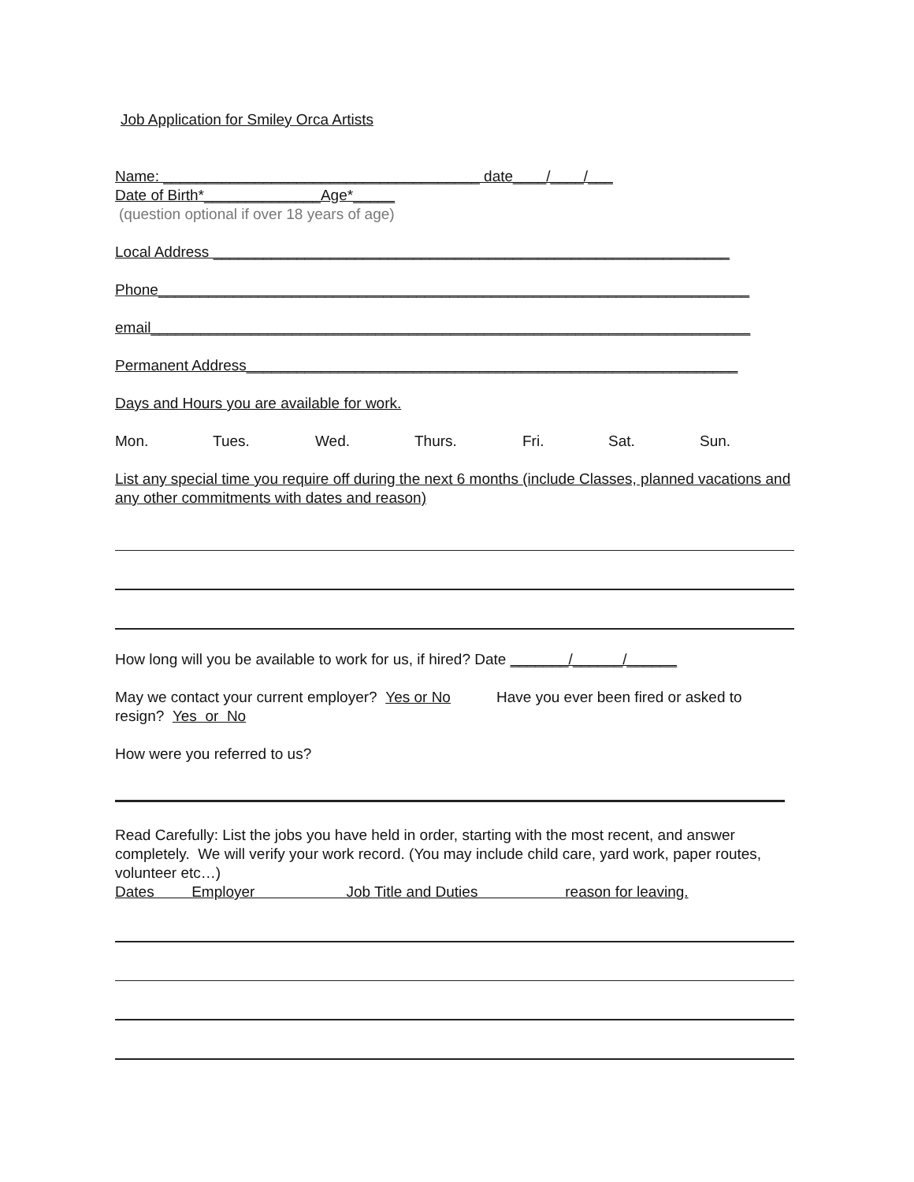Job Application for Smiley Orca Artists
Name: ______________________________________ date____/____/___
Date of Birth*______________Age*_____
(question optional if over 18 years of age)
Local Address ______________________________________________________________
Phone_______________________________________________________________________
email________________________________________________________________________
Permanent Address___________________________________________________________
Days and Hours you are available for work.
Mon. Tues. Wed. Thurs. Fri. Sat. Sun.
List any special time you require off during the next 6 months (include Classes, planned vacations and any other commitments with dates and reason)
How long will you be available to work for us, if hired? Date _______/______/______
May we contact your current employer? Yes or No Have you ever been fired or asked to resign? Yes or No
How were you referred to us?
Read Carefully: List the jobs you have held in order, starting with the most recent, and answer completely. We will verify your work record. (You may include child care, yard work, paper routes, volunteer etc…)
Dates Employer Job Title and Duties reason for leaving.